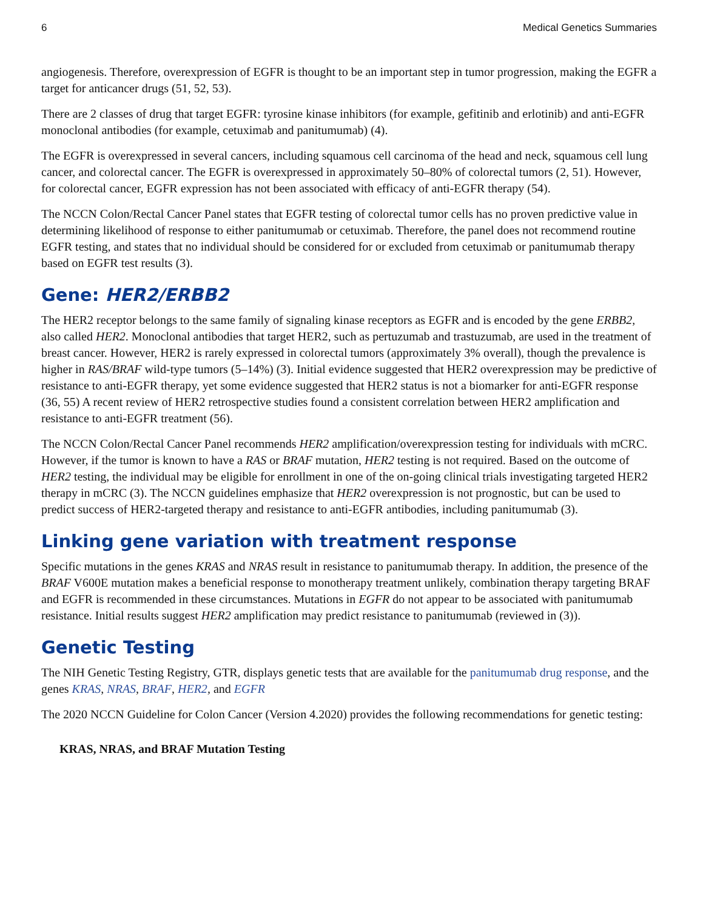6 Medical Genetics Summaries
angiogenesis. Therefore, overexpression of EGFR is thought to be an important step in tumor progression, making the EGFR a target for anticancer drugs (51, 52, 53).
There are 2 classes of drug that target EGFR: tyrosine kinase inhibitors (for example, gefitinib and erlotinib) and anti-EGFR monoclonal antibodies (for example, cetuximab and panitumumab) (4).
The EGFR is overexpressed in several cancers, including squamous cell carcinoma of the head and neck, squamous cell lung cancer, and colorectal cancer. The EGFR is overexpressed in approximately 50–80% of colorectal tumors (2, 51). However, for colorectal cancer, EGFR expression has not been associated with efficacy of anti-EGFR therapy (54).
The NCCN Colon/Rectal Cancer Panel states that EGFR testing of colorectal tumor cells has no proven predictive value in determining likelihood of response to either panitumumab or cetuximab. Therefore, the panel does not recommend routine EGFR testing, and states that no individual should be considered for or excluded from cetuximab or panitumumab therapy based on EGFR test results (3).
Gene: HER2/ERBB2
The HER2 receptor belongs to the same family of signaling kinase receptors as EGFR and is encoded by the gene ERBB2, also called HER2. Monoclonal antibodies that target HER2, such as pertuzumab and trastuzumab, are used in the treatment of breast cancer. However, HER2 is rarely expressed in colorectal tumors (approximately 3% overall), though the prevalence is higher in RAS/BRAF wild-type tumors (5–14%) (3). Initial evidence suggested that HER2 overexpression may be predictive of resistance to anti-EGFR therapy, yet some evidence suggested that HER2 status is not a biomarker for anti-EGFR response (36, 55) A recent review of HER2 retrospective studies found a consistent correlation between HER2 amplification and resistance to anti-EGFR treatment (56).
The NCCN Colon/Rectal Cancer Panel recommends HER2 amplification/overexpression testing for individuals with mCRC. However, if the tumor is known to have a RAS or BRAF mutation, HER2 testing is not required. Based on the outcome of HER2 testing, the individual may be eligible for enrollment in one of the on-going clinical trials investigating targeted HER2 therapy in mCRC (3). The NCCN guidelines emphasize that HER2 overexpression is not prognostic, but can be used to predict success of HER2-targeted therapy and resistance to anti-EGFR antibodies, including panitumumab (3).
Linking gene variation with treatment response
Specific mutations in the genes KRAS and NRAS result in resistance to panitumumab therapy. In addition, the presence of the BRAF V600E mutation makes a beneficial response to monotherapy treatment unlikely, combination therapy targeting BRAF and EGFR is recommended in these circumstances. Mutations in EGFR do not appear to be associated with panitumumab resistance. Initial results suggest HER2 amplification may predict resistance to panitumumab (reviewed in (3)).
Genetic Testing
The NIH Genetic Testing Registry, GTR, displays genetic tests that are available for the panitumumab drug response, and the genes KRAS, NRAS, BRAF, HER2, and EGFR
The 2020 NCCN Guideline for Colon Cancer (Version 4.2020) provides the following recommendations for genetic testing:
KRAS, NRAS, and BRAF Mutation Testing